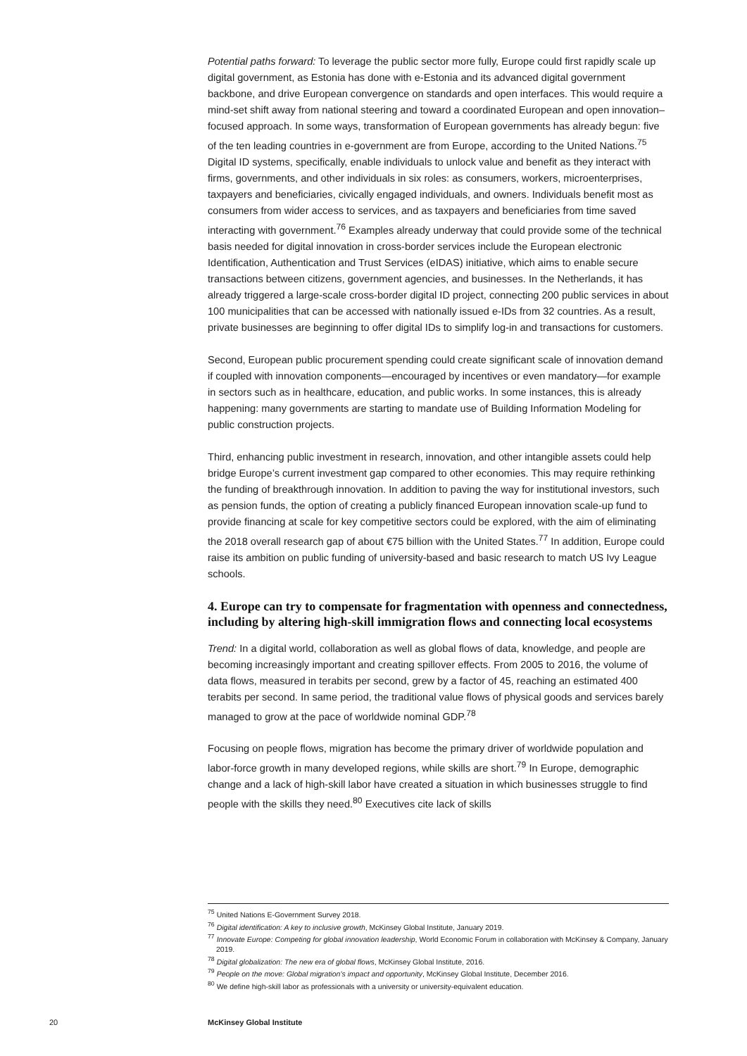Potential paths forward: To leverage the public sector more fully, Europe could first rapidly scale up digital government, as Estonia has done with e-Estonia and its advanced digital government backbone, and drive European convergence on standards and open interfaces. This would require a mind-set shift away from national steering and toward a coordinated European and open innovation–focused approach. In some ways, transformation of European governments has already begun: five of the ten leading countries in e-government are from Europe, according to the United Nations.<sup>75</sup> Digital ID systems, specifically, enable individuals to unlock value and benefit as they interact with firms, governments, and other individuals in six roles: as consumers, workers, microenterprises, taxpayers and beneficiaries, civically engaged individuals, and owners. Individuals benefit most as consumers from wider access to services, and as taxpayers and beneficiaries from time saved interacting with government.<sup>76</sup> Examples already underway that could provide some of the technical basis needed for digital innovation in cross-border services include the European electronic Identification, Authentication and Trust Services (eIDAS) initiative, which aims to enable secure transactions between citizens, government agencies, and businesses. In the Netherlands, it has already triggered a large-scale cross-border digital ID project, connecting 200 public services in about 100 municipalities that can be accessed with nationally issued e-IDs from 32 countries. As a result, private businesses are beginning to offer digital IDs to simplify log-in and transactions for customers.
Second, European public procurement spending could create significant scale of innovation demand if coupled with innovation components—encouraged by incentives or even mandatory—for example in sectors such as in healthcare, education, and public works. In some instances, this is already happening: many governments are starting to mandate use of Building Information Modeling for public construction projects.
Third, enhancing public investment in research, innovation, and other intangible assets could help bridge Europe’s current investment gap compared to other economies. This may require rethinking the funding of breakthrough innovation. In addition to paving the way for institutional investors, such as pension funds, the option of creating a publicly financed European innovation scale-up fund to provide financing at scale for key competitive sectors could be explored, with the aim of eliminating the 2018 overall research gap of about €75 billion with the United States.<sup>77</sup> In addition, Europe could raise its ambition on public funding of university-based and basic research to match US Ivy League schools.
4. Europe can try to compensate for fragmentation with openness and connectedness, including by altering high-skill immigration flows and connecting local ecosystems
Trend: In a digital world, collaboration as well as global flows of data, knowledge, and people are becoming increasingly important and creating spillover effects. From 2005 to 2016, the volume of data flows, measured in terabits per second, grew by a factor of 45, reaching an estimated 400 terabits per second. In same period, the traditional value flows of physical goods and services barely managed to grow at the pace of worldwide nominal GDP.<sup>78</sup>
Focusing on people flows, migration has become the primary driver of worldwide population and labor-force growth in many developed regions, while skills are short.<sup>79</sup> In Europe, demographic change and a lack of high-skill labor have created a situation in which businesses struggle to find people with the skills they need.<sup>80</sup> Executives cite lack of skills
<sup>75</sup> United Nations E-Government Survey 2018.
<sup>76</sup> Digital identification: A key to inclusive growth, McKinsey Global Institute, January 2019.
<sup>77</sup> Innovate Europe: Competing for global innovation leadership, World Economic Forum in collaboration with McKinsey & Company, January 2019.
<sup>78</sup> Digital globalization: The new era of global flows, McKinsey Global Institute, 2016.
<sup>79</sup> People on the move: Global migration’s impact and opportunity, McKinsey Global Institute, December 2016.
<sup>80</sup> We define high-skill labor as professionals with a university or university-equivalent education.
20 McKinsey Global Institute